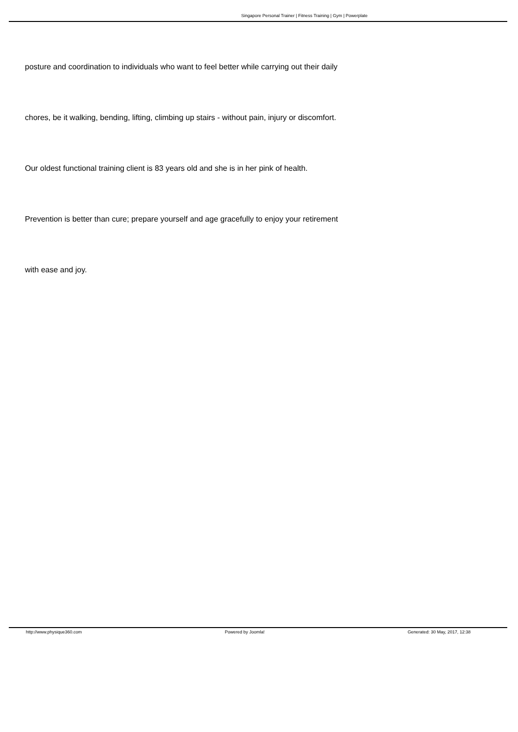Singapore Personal Trainer | Fitness Training | Gym | Powerplate
posture and coordination to individuals who want to feel better while carrying out their daily
chores, be it walking, bending, lifting, climbing up stairs - without pain, injury or discomfort.
Our oldest functional training client is 83 years old and she is in her pink of health.
Prevention is better than cure; prepare yourself and age gracefully to enjoy your retirement
with ease and joy.
http://www.physique360.com Powered by Joomla! Generated: 30 May, 2017, 12:38